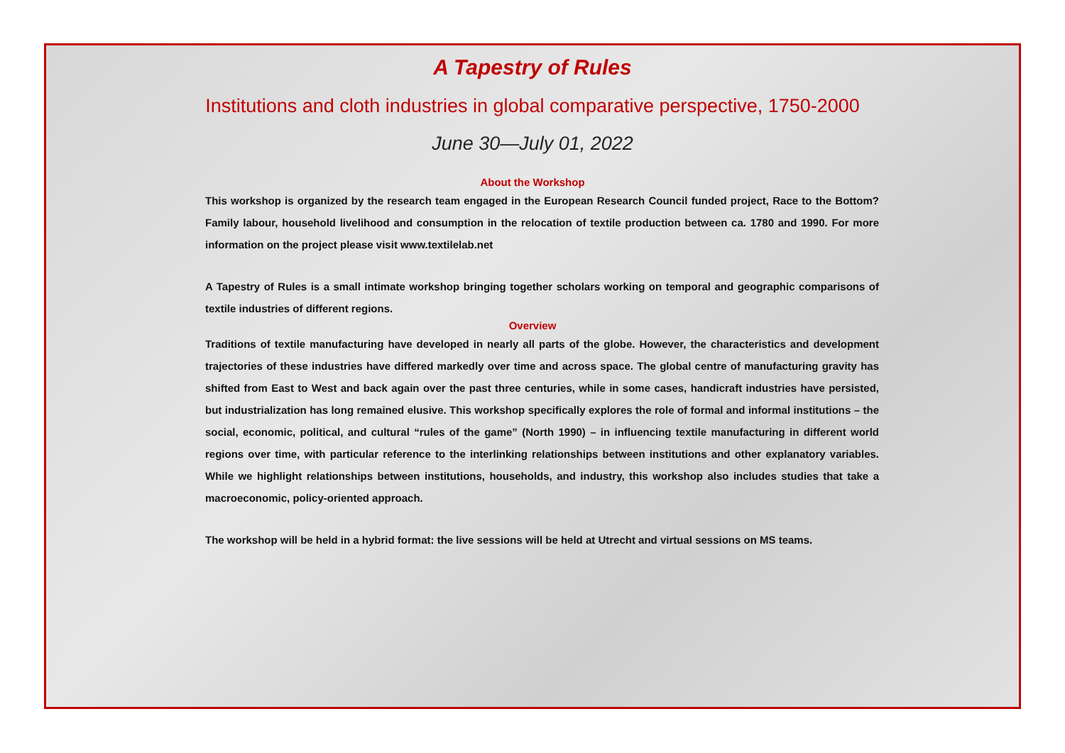A Tapestry of Rules
Institutions and cloth industries in global comparative perspective, 1750-2000
June 30—July 01, 2022
About the Workshop
This workshop is organized by the research team engaged in the European Research Council funded project, Race to the Bottom? Family labour, household livelihood and consumption in the relocation of textile production between ca. 1780 and 1990. For more information on the project please visit www.textilelab.net
A Tapestry of Rules is a small intimate workshop bringing together scholars working on temporal and geographic comparisons of textile industries of different regions.
Overview
Traditions of textile manufacturing have developed in nearly all parts of the globe. However, the characteristics and development trajectories of these industries have differed markedly over time and across space. The global centre of manufacturing gravity has shifted from East to West and back again over the past three centuries, while in some cases, handicraft industries have persisted, but industrialization has long remained elusive. This workshop specifically explores the role of formal and informal institutions – the social, economic, political, and cultural “rules of the game” (North 1990) – in influencing textile manufacturing in different world regions over time, with particular reference to the interlinking relationships between institutions and other explanatory variables. While we highlight relationships between institutions, households, and industry, this workshop also includes studies that take a macroeconomic, policy-oriented approach.
The workshop will be held in a hybrid format: the live sessions will be held at Utrecht and virtual sessions on MS teams.